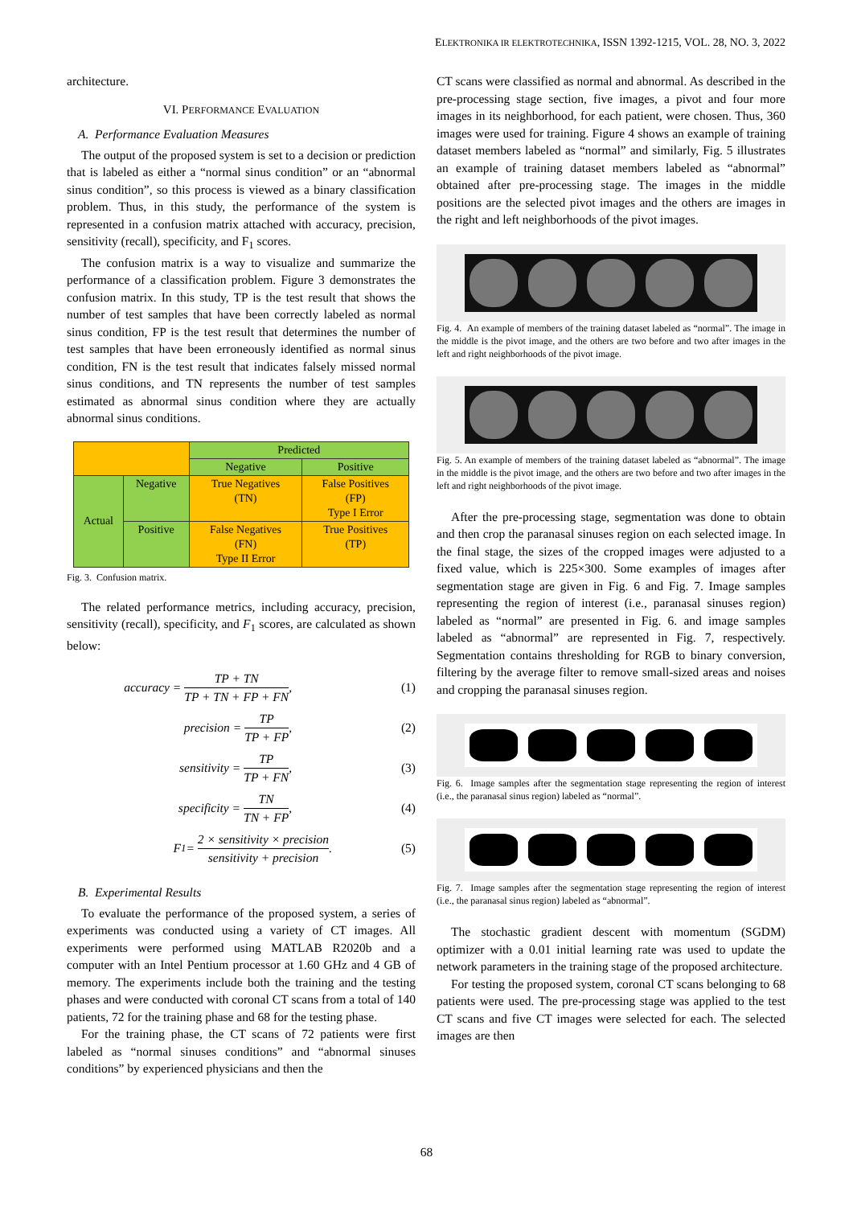ELEKTRONIKA IR ELEKTROTECHNIKA, ISSN 1392-1215, VOL. 28, NO. 3, 2022
architecture.
VI. PERFORMANCE EVALUATION
A. Performance Evaluation Measures
The output of the proposed system is set to a decision or prediction that is labeled as either a “normal sinus condition” or an “abnormal sinus condition”, so this process is viewed as a binary classification problem. Thus, in this study, the performance of the system is represented in a confusion matrix attached with accuracy, precision, sensitivity (recall), specificity, and F<sub>1</sub> scores.
The confusion matrix is a way to visualize and summarize the performance of a classification problem. Figure 3 demonstrates the confusion matrix. In this study, TP is the test result that shows the number of test samples that have been correctly labeled as normal sinus condition, FP is the test result that determines the number of test samples that have been erroneously identified as normal sinus condition, FN is the test result that indicates falsely missed normal sinus conditions, and TN represents the number of test samples estimated as abnormal sinus condition where they are actually abnormal sinus conditions.
| | | Predicted | |
| | | Negative | Positive |
| Actual | Negative | True Negatives (TN) | False Positives (FP) Type I Error |
| | Positive | False Negatives (FN) Type II Error | True Positives (TP) |
Fig. 3. Confusion matrix.
The related performance metrics, including accuracy, precision, sensitivity (recall), specificity, and F<sub>1</sub> scores, are calculated as shown below:
accuracy = TP + TN TP + TN + FP + FN,
(1)
precision = TP TP + FP, (2)
sensitivity = TP TP + FN, (3)
specificity = TN TN + FP, (4)
F<sub>1</sub> = 2 × sensitivity × precision sensitivity + precision.
(5)
B. Experimental Results
To evaluate the performance of the proposed system, a series of experiments was conducted using a variety of CT images. All experiments were performed using MATLAB R2020b and a computer with an Intel Pentium processor at 1.60 GHz and 4 GB of memory. The experiments include both the training and the testing phases and were conducted with coronal CT scans from a total of 140 patients, 72 for the training phase and 68 for the testing phase.
For the training phase, the CT scans of 72 patients were first labeled as “normal sinuses conditions” and “abnormal sinuses conditions” by experienced physicians and then the
CT scans were classified as normal and abnormal. As described in the pre-processing stage section, five images, a pivot and four more images in its neighborhood, for each patient, were chosen. Thus, 360 images were used for training. Figure 4 shows an example of training dataset members labeled as “normal” and similarly, Fig. 5 illustrates an example of training dataset members labeled as “abnormal” obtained after pre-processing stage. The images in the middle positions are the selected pivot images and the others are images in the right and left neighborhoods of the pivot images.
Fig. 4. An example of members of the training dataset labeled as “normal”. The image in the middle is the pivot image, and the others are two before and two after images in the left and right neighborhoods of the pivot image.
Fig. 5. An example of members of the training dataset labeled as “abnormal”. The image in the middle is the pivot image, and the others are two before and two after images in the left and right neighborhoods of the pivot image.
After the pre-processing stage, segmentation was done to obtain and then crop the paranasal sinuses region on each selected image. In the final stage, the sizes of the cropped images were adjusted to a fixed value, which is 225×300. Some examples of images after segmentation stage are given in Fig. 6 and Fig. 7. Image samples representing the region of interest (i.e., paranasal sinuses region) labeled as “normal” are presented in Fig. 6. and image samples labeled as “abnormal” are represented in Fig. 7, respectively. Segmentation contains thresholding for RGB to binary conversion, filtering by the average filter to remove small-sized areas and noises and cropping the paranasal sinuses region.
Fig. 6. Image samples after the segmentation stage representing the region of interest (i.e., the paranasal sinus region) labeled as “normal”.
Fig. 7. Image samples after the segmentation stage representing the region of interest (i.e., the paranasal sinus region) labeled as “abnormal”.
The stochastic gradient descent with momentum (SGDM) optimizer with a 0.01 initial learning rate was used to update the network parameters in the training stage of the proposed architecture.
For testing the proposed system, coronal CT scans belonging to 68 patients were used. The pre-processing stage was applied to the test CT scans and five CT images were selected for each. The selected images are then
68